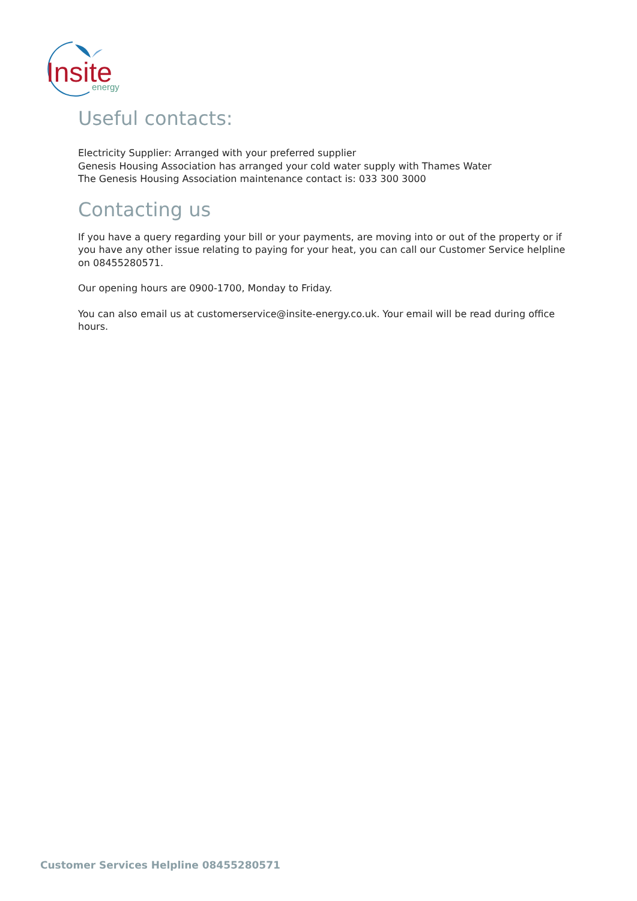Insite
energy
Useful contacts:
Electricity Supplier: Arranged with your preferred supplier
Genesis Housing Association has arranged your cold water supply with Thames Water
The Genesis Housing Association maintenance contact is: 033 300 3000
Contacting us
If you have a query regarding your bill or your payments, are moving into or out of the property or if you have any other issue relating to paying for your heat, you can call our Customer Service helpline on 08455280571.
Our opening hours are 0900-1700, Monday to Friday.
You can also email us at customerservice@insite-energy.co.uk. Your email will be read during office hours.
Customer Services Helpline 08455280571